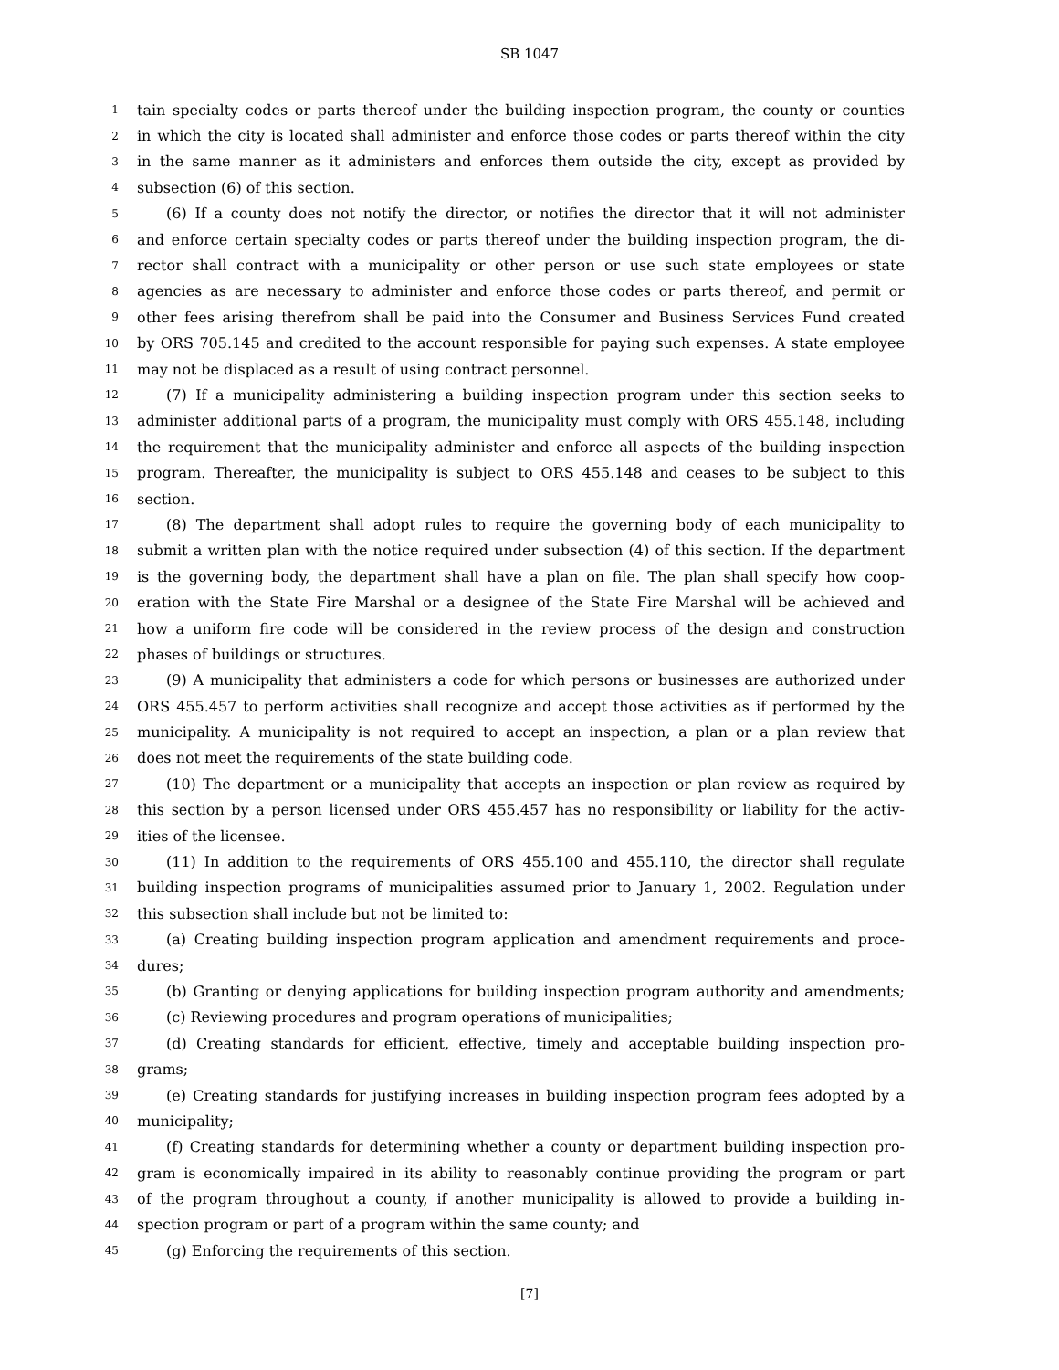SB 1047
1 tain specialty codes or parts thereof under the building inspection program, the county or counties
2 in which the city is located shall administer and enforce those codes or parts thereof within the city
3 in the same manner as it administers and enforces them outside the city, except as provided by
4 subsection (6) of this section.
5 (6) If a county does not notify the director, or notifies the director that it will not administer
6 and enforce certain specialty codes or parts thereof under the building inspection program, the di-
7 rector shall contract with a municipality or other person or use such state employees or state
8 agencies as are necessary to administer and enforce those codes or parts thereof, and permit or
9 other fees arising therefrom shall be paid into the Consumer and Business Services Fund created
10 by ORS 705.145 and credited to the account responsible for paying such expenses. A state employee
11 may not be displaced as a result of using contract personnel.
12 (7) If a municipality administering a building inspection program under this section seeks to
13 administer additional parts of a program, the municipality must comply with ORS 455.148, including
14 the requirement that the municipality administer and enforce all aspects of the building inspection
15 program. Thereafter, the municipality is subject to ORS 455.148 and ceases to be subject to this
16 section.
17 (8) The department shall adopt rules to require the governing body of each municipality to
18 submit a written plan with the notice required under subsection (4) of this section. If the department
19 is the governing body, the department shall have a plan on file. The plan shall specify how coop-
20 eration with the State Fire Marshal or a designee of the State Fire Marshal will be achieved and
21 how a uniform fire code will be considered in the review process of the design and construction
22 phases of buildings or structures.
23 (9) A municipality that administers a code for which persons or businesses are authorized under
24 ORS 455.457 to perform activities shall recognize and accept those activities as if performed by the
25 municipality. A municipality is not required to accept an inspection, a plan or a plan review that
26 does not meet the requirements of the state building code.
27 (10) The department or a municipality that accepts an inspection or plan review as required by
28 this section by a person licensed under ORS 455.457 has no responsibility or liability for the activ-
29 ities of the licensee.
30 (11) In addition to the requirements of ORS 455.100 and 455.110, the director shall regulate
31 building inspection programs of municipalities assumed prior to January 1, 2002. Regulation under
32 this subsection shall include but not be limited to:
33 (a) Creating building inspection program application and amendment requirements and proce-
34 dures;
35 (b) Granting or denying applications for building inspection program authority and amendments;
36 (c) Reviewing procedures and program operations of municipalities;
37 (d) Creating standards for efficient, effective, timely and acceptable building inspection pro-
38 grams;
39 (e) Creating standards for justifying increases in building inspection program fees adopted by a
40 municipality;
41 (f) Creating standards for determining whether a county or department building inspection pro-
42 gram is economically impaired in its ability to reasonably continue providing the program or part
43 of the program throughout a county, if another municipality is allowed to provide a building in-
44 spection program or part of a program within the same county; and
45 (g) Enforcing the requirements of this section.
[7]